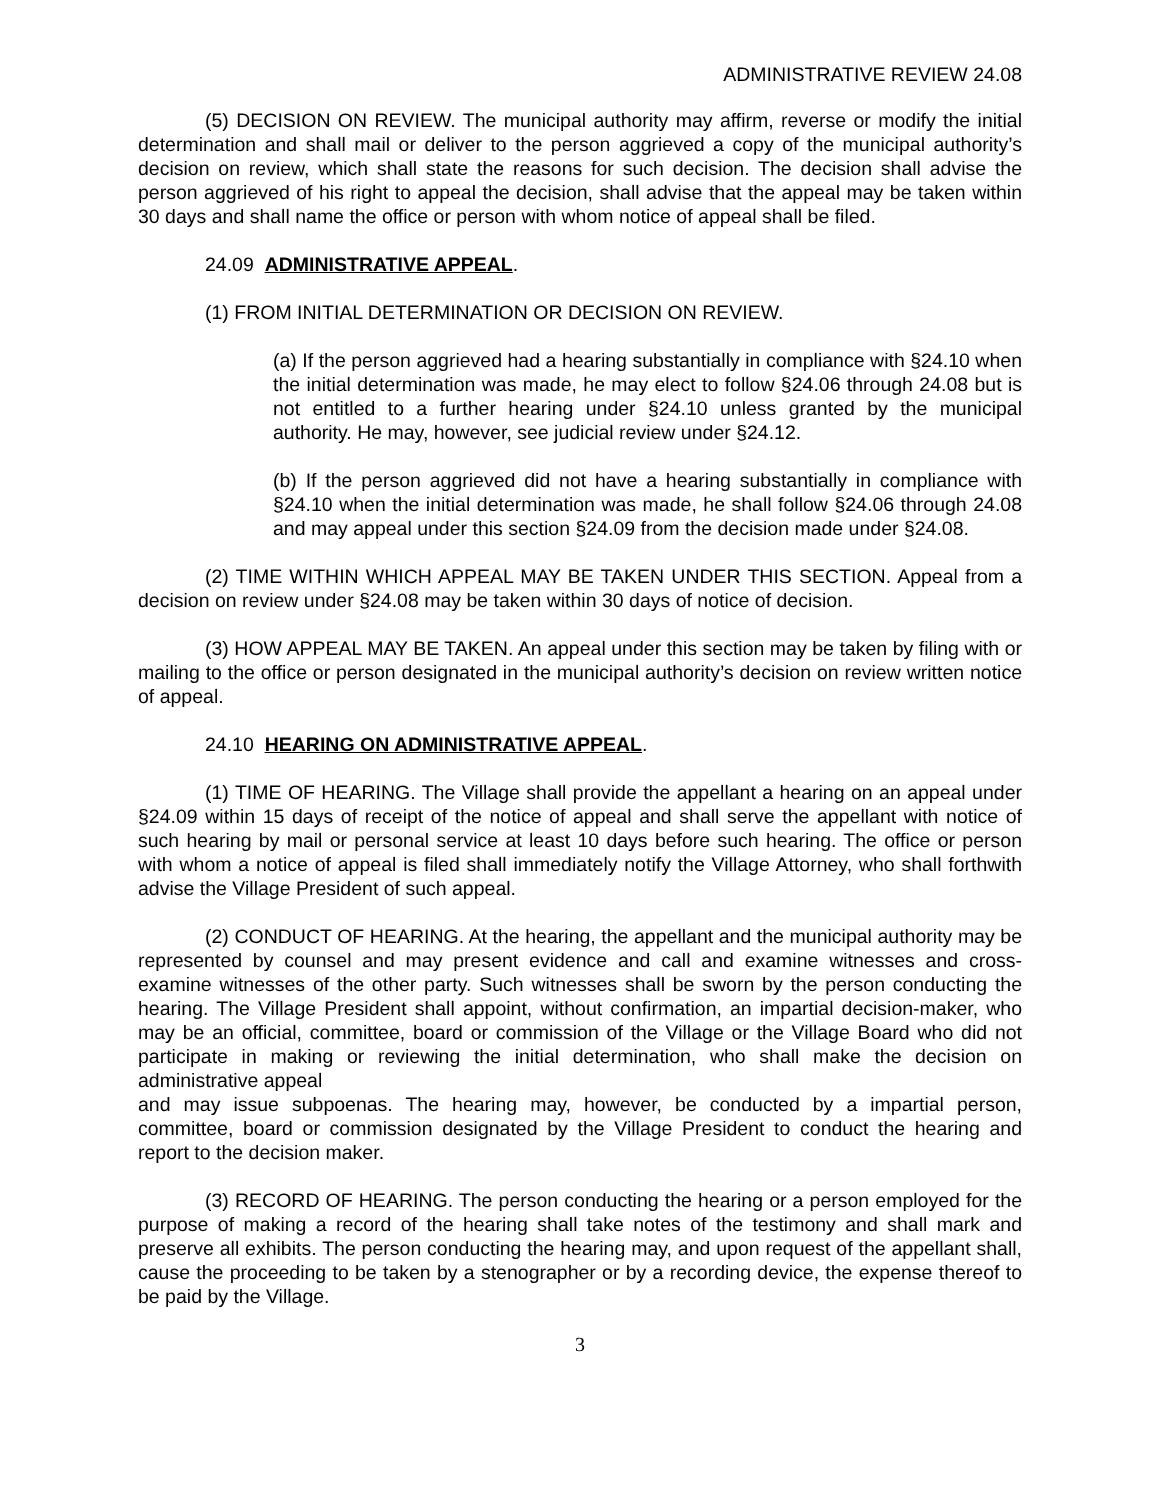ADMINISTRATIVE REVIEW 24.08
(5) DECISION ON REVIEW. The municipal authority may affirm, reverse or modify the initial determination and shall mail or deliver to the person aggrieved a copy of the municipal authority’s decision on review, which shall state the reasons for such decision. The decision shall advise the person aggrieved of his right to appeal the decision, shall advise that the appeal may be taken within 30 days and shall name the office or person with whom notice of appeal shall be filed.
24.09 ADMINISTRATIVE APPEAL.
(1) FROM INITIAL DETERMINATION OR DECISION ON REVIEW.
(a) If the person aggrieved had a hearing substantially in compliance with §24.10 when the initial determination was made, he may elect to follow §24.06 through 24.08 but is not entitled to a further hearing under §24.10 unless granted by the municipal authority. He may, however, see judicial review under §24.12.
(b) If the person aggrieved did not have a hearing substantially in compliance with §24.10 when the initial determination was made, he shall follow §24.06 through 24.08 and may appeal under this section §24.09 from the decision made under §24.08.
(2) TIME WITHIN WHICH APPEAL MAY BE TAKEN UNDER THIS SECTION. Appeal from a decision on review under §24.08 may be taken within 30 days of notice of decision.
(3) HOW APPEAL MAY BE TAKEN. An appeal under this section may be taken by filing with or mailing to the office or person designated in the municipal authority’s decision on review written notice of appeal.
24.10 HEARING ON ADMINISTRATIVE APPEAL.
(1) TIME OF HEARING. The Village shall provide the appellant a hearing on an appeal under §24.09 within 15 days of receipt of the notice of appeal and shall serve the appellant with notice of such hearing by mail or personal service at least 10 days before such hearing. The office or person with whom a notice of appeal is filed shall immediately notify the Village Attorney, who shall forthwith advise the Village President of such appeal.
(2) CONDUCT OF HEARING. At the hearing, the appellant and the municipal authority may be represented by counsel and may present evidence and call and examine witnesses and cross-examine witnesses of the other party. Such witnesses shall be sworn by the person conducting the hearing. The Village President shall appoint, without confirmation, an impartial decision-maker, who may be an official, committee, board or commission of the Village or the Village Board who did not participate in making or reviewing the initial determination, who shall make the decision on administrative appeal
and may issue subpoenas. The hearing may, however, be conducted by a impartial person, committee, board or commission designated by the Village President to conduct the hearing and report to the decision maker.
(3) RECORD OF HEARING. The person conducting the hearing or a person employed for the purpose of making a record of the hearing shall take notes of the testimony and shall mark and preserve all exhibits. The person conducting the hearing may, and upon request of the appellant shall, cause the proceeding to be taken by a stenographer or by a recording device, the expense thereof to be paid by the Village.
3